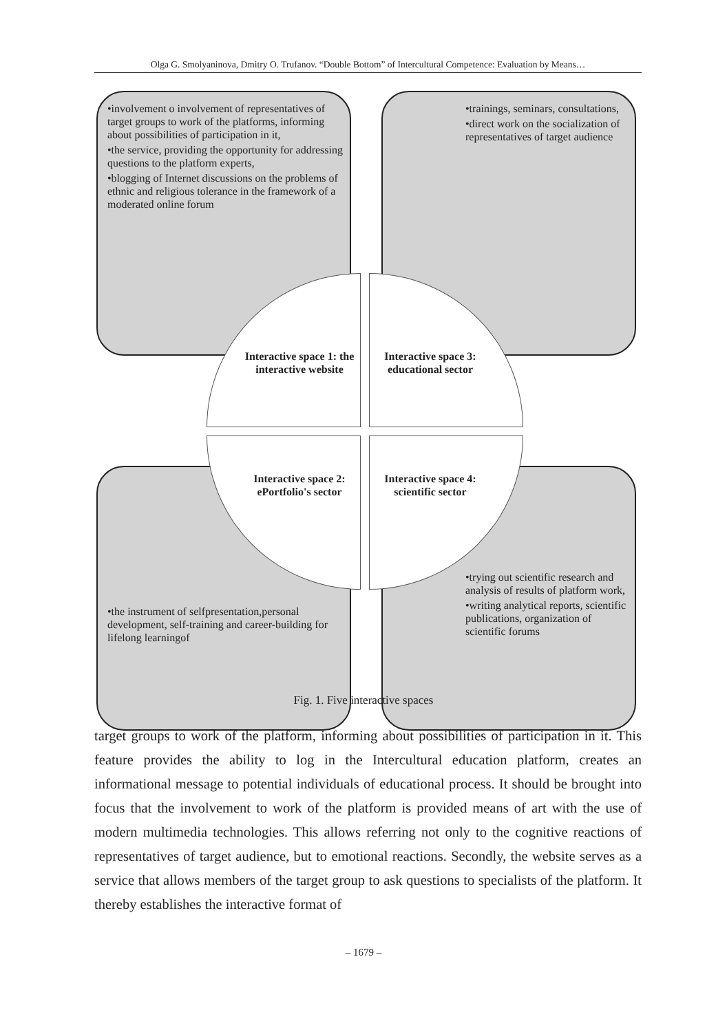Olga G. Smolyaninova, Dmitry O. Trufanov. “Double Bottom” of Intercultural Competence: Evaluation by Means…
•involvement o involvement of representatives of target groups to work of the platforms, informing about possibilities of participation in it,
•the service, providing the opportunity for addressing questions to the platform experts,
•blogging of Internet discussions on the problems of ethnic and religious tolerance in the framework of a moderated online forum
•trainings, seminars, consultations,
•direct work on the socialization of representatives of target audience
•the instrument of selfpresentation,personal development, self-training and career-building for lifelong learningof
•trying out scientific research and analysis of results of platform work,
•writing analytical reports, scientific publications, organization of scientific forums
Interactive space 1: the interactive website
Interactive space 3: educational sector
Interactive space 2: ePortfolio's sector
Interactive space 4: scientific sector
Fig. 1. Five interactive spaces
target groups to work of the platform, informing about possibilities of participation in it. This feature provides the ability to log in the Intercultural education platform, creates an informational message to potential individuals of educational process. It should be brought into focus that the involvement to work of the platform is provided means of art with the use of modern multimedia technologies. This allows referring not only to the cognitive reactions of representatives of target audience, but to emotional reactions. Secondly, the website serves as a service that allows members of the target group to ask questions to specialists of the platform. It thereby establishes the interactive format of
– 1679 –